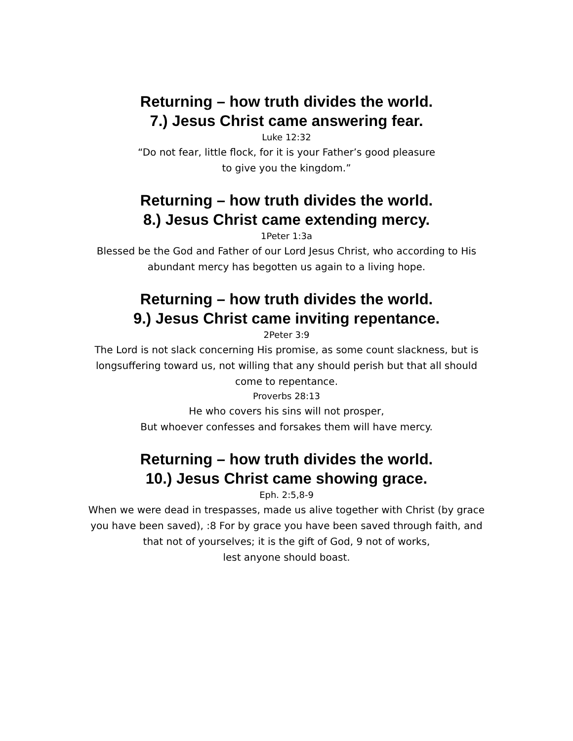Returning – how truth divides the world.
7.) Jesus Christ came answering fear.
Luke 12:32
“Do not fear, little flock, for it is your Father’s good pleasure
to give you the kingdom.”
Returning – how truth divides the world.
8.) Jesus Christ came extending mercy.
1Peter 1:3a
Blessed be the God and Father of our Lord Jesus Christ, who according to His
abundant mercy has begotten us again to a living hope.
Returning – how truth divides the world.
9.) Jesus Christ came inviting repentance.
2Peter 3:9
The Lord is not slack concerning His promise, as some count slackness, but is
longsuffering toward us, not willing that any should perish but that all should
come to repentance.
Proverbs 28:13
He who covers his sins will not prosper,
But whoever confesses and forsakes them will have mercy.
Returning – how truth divides the world.
10.) Jesus Christ came showing grace.
Eph. 2:5,8-9
When we were dead in trespasses, made us alive together with Christ (by grace
you have been saved), :8 For by grace you have been saved through faith, and
that not of yourselves; it is the gift of God, 9 not of works,
lest anyone should boast.